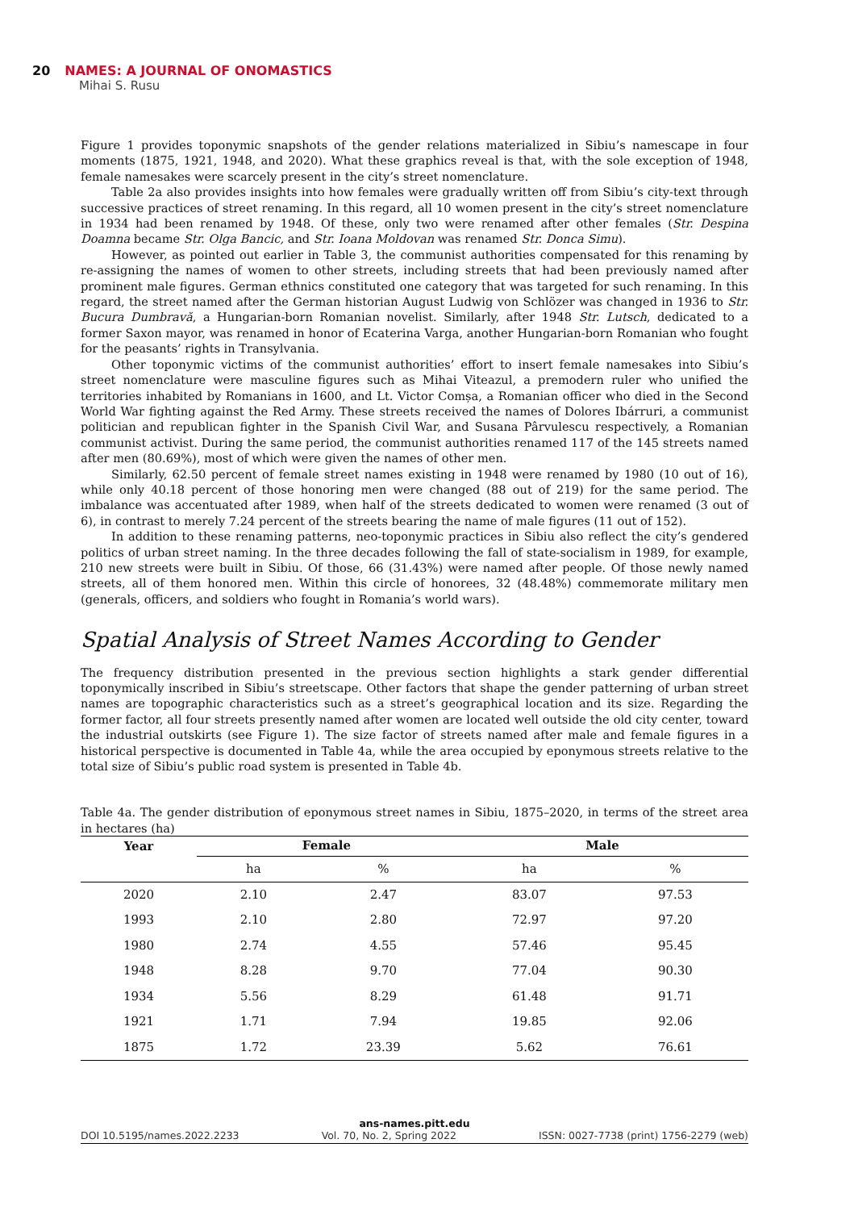20 NAMES: A JOURNAL OF ONOMASTICS
Mihai S. Rusu
Figure 1 provides toponymic snapshots of the gender relations materialized in Sibiu’s namescape in four moments (1875, 1921, 1948, and 2020). What these graphics reveal is that, with the sole exception of 1948, female namesakes were scarcely present in the city’s street nomenclature.
Table 2a also provides insights into how females were gradually written off from Sibiu’s city-text through successive practices of street renaming. In this regard, all 10 women present in the city’s street nomenclature in 1934 had been renamed by 1948. Of these, only two were renamed after other females (Str. Despina Doamna became Str. Olga Bancic, and Str. Ioana Moldovan was renamed Str. Donca Simu).
However, as pointed out earlier in Table 3, the communist authorities compensated for this renaming by re-assigning the names of women to other streets, including streets that had been previously named after prominent male figures. German ethnics constituted one category that was targeted for such renaming. In this regard, the street named after the German historian August Ludwig von Schlözer was changed in 1936 to Str. Bucura Dumbravă, a Hungarian-born Romanian novelist. Similarly, after 1948 Str. Lutsch, dedicated to a former Saxon mayor, was renamed in honor of Ecaterina Varga, another Hungarian-born Romanian who fought for the peasants’ rights in Transylvania.
Other toponymic victims of the communist authorities’ effort to insert female namesakes into Sibiu’s street nomenclature were masculine figures such as Mihai Viteazul, a premodern ruler who unified the territories inhabited by Romanians in 1600, and Lt. Victor Comșa, a Romanian officer who died in the Second World War fighting against the Red Army. These streets received the names of Dolores Ibárruri, a communist politician and republican fighter in the Spanish Civil War, and Susana Pârvulescu respectively, a Romanian communist activist. During the same period, the communist authorities renamed 117 of the 145 streets named after men (80.69%), most of which were given the names of other men.
Similarly, 62.50 percent of female street names existing in 1948 were renamed by 1980 (10 out of 16), while only 40.18 percent of those honoring men were changed (88 out of 219) for the same period. The imbalance was accentuated after 1989, when half of the streets dedicated to women were renamed (3 out of 6), in contrast to merely 7.24 percent of the streets bearing the name of male figures (11 out of 152).
In addition to these renaming patterns, neo-toponymic practices in Sibiu also reflect the city’s gendered politics of urban street naming. In the three decades following the fall of state-socialism in 1989, for example, 210 new streets were built in Sibiu. Of those, 66 (31.43%) were named after people. Of those newly named streets, all of them honored men. Within this circle of honorees, 32 (48.48%) commemorate military men (generals, officers, and soldiers who fought in Romania’s world wars).
Spatial Analysis of Street Names According to Gender
The frequency distribution presented in the previous section highlights a stark gender differential toponymically inscribed in Sibiu’s streetscape. Other factors that shape the gender patterning of urban street names are topographic characteristics such as a street’s geographical location and its size. Regarding the former factor, all four streets presently named after women are located well outside the old city center, toward the industrial outskirts (see Figure 1). The size factor of streets named after male and female figures in a historical perspective is documented in Table 4a, while the area occupied by eponymous streets relative to the total size of Sibiu’s public road system is presented in Table 4b.
Table 4a. The gender distribution of eponymous street names in Sibiu, 1875–2020, in terms of the street area in hectares (ha)
| Year | Female | | Male | |
| --- | --- | --- | --- | --- |
| | ha | % | ha | % |
| 2020 | 2.10 | 2.47 | 83.07 | 97.53 |
| 1993 | 2.10 | 2.80 | 72.97 | 97.20 |
| 1980 | 2.74 | 4.55 | 57.46 | 95.45 |
| 1948 | 8.28 | 9.70 | 77.04 | 90.30 |
| 1934 | 5.56 | 8.29 | 61.48 | 91.71 |
| 1921 | 1.71 | 7.94 | 19.85 | 92.06 |
| 1875 | 1.72 | 23.39 | 5.62 | 76.61 |
ans-names.pitt.edu
DOI 10.5195/names.2022.2233 Vol. 70, No. 2, Spring 2022 ISSN: 0027-7738 (print) 1756-2279 (web)